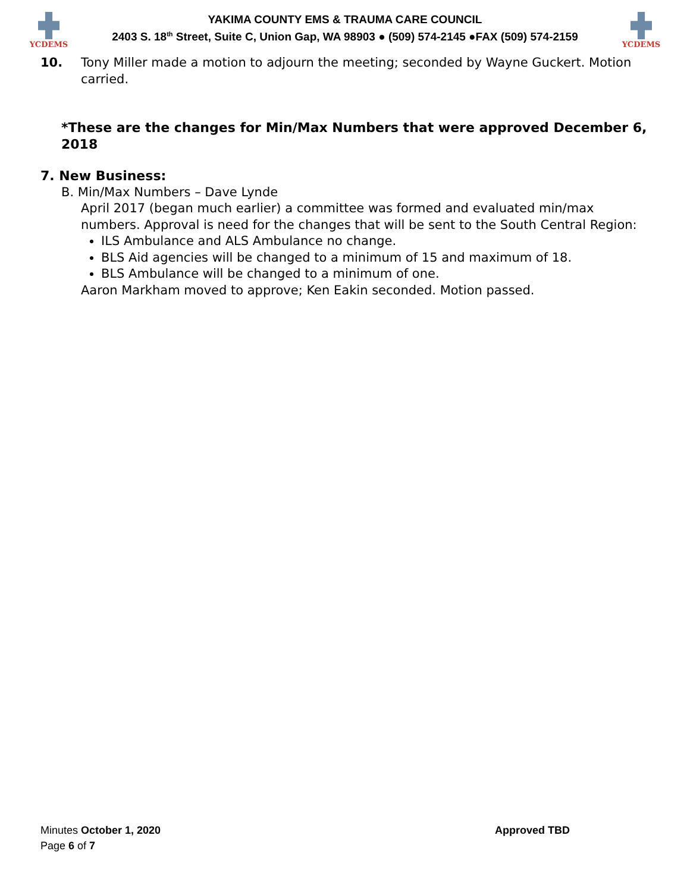YCDEMS
YAKIMA COUNTY EMS & TRAUMA CARE COUNCIL
2403 S. 18<sup>th</sup> Street, Suite C, Union Gap, WA 98903 ● (509) 574-2145 ●FAX (509) 574-2159
YCDEMS
10. Tony Miller made a motion to adjourn the meeting; seconded by Wayne Guckert. Motion carried.
*These are the changes for Min/Max Numbers that were approved December 6, 2018
7. New Business:
B. Min/Max Numbers – Dave Lynde
April 2017 (began much earlier) a committee was formed and evaluated min/max numbers. Approval is need for the changes that will be sent to the South Central Region:
ILS Ambulance and ALS Ambulance no change.
BLS Aid agencies will be changed to a minimum of 15 and maximum of 18.
BLS Ambulance will be changed to a minimum of one.
Aaron Markham moved to approve; Ken Eakin seconded. Motion passed.
Minutes October 1, 2020 Approved TBD
Page 6 of 7